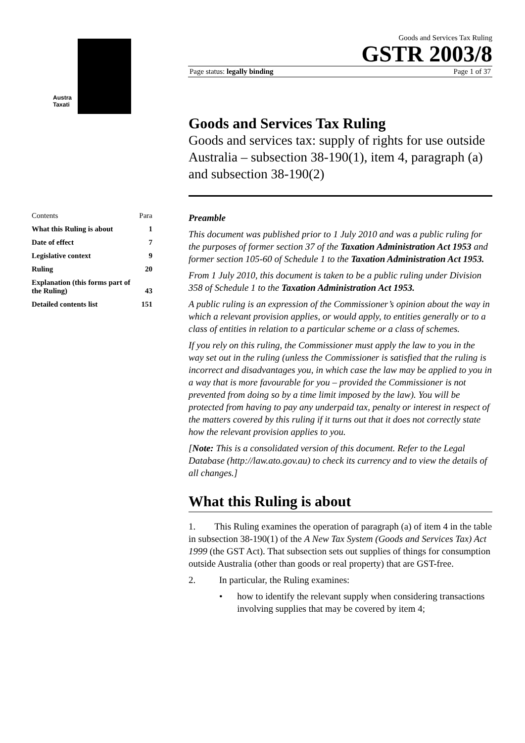Austra
Taxati
Goods and Services Tax Ruling
GSTR 2003/8
Page status: legally binding Page 1 of 37
| Contents | Para |
| What this Ruling is about | 1 |
| Date of effect | 7 |
| Legislative context | 9 |
| Ruling | 20 |
| Explanation (this forms part of the Ruling) | 43 |
| Detailed contents list | 151 |
Goods and Services Tax Ruling
Goods and services tax: supply of rights for use outside Australia – subsection 38-190(1), item 4, paragraph (a) and subsection 38-190(2)
Preamble
This document was published prior to 1 July 2010 and was a public ruling for the purposes of former section 37 of the Taxation Administration Act 1953 and former section 105-60 of Schedule 1 to the Taxation Administration Act 1953.
From 1 July 2010, this document is taken to be a public ruling under Division 358 of Schedule 1 to the Taxation Administration Act 1953.
A public ruling is an expression of the Commissioner’s opinion about the way in which a relevant provision applies, or would apply, to entities generally or to a class of entities in relation to a particular scheme or a class of schemes.
If you rely on this ruling, the Commissioner must apply the law to you in the way set out in the ruling (unless the Commissioner is satisfied that the ruling is incorrect and disadvantages you, in which case the law may be applied to you in a way that is more favourable for you – provided the Commissioner is not prevented from doing so by a time limit imposed by the law). You will be protected from having to pay any underpaid tax, penalty or interest in respect of the matters covered by this ruling if it turns out that it does not correctly state how the relevant provision applies to you.
[Note: This is a consolidated version of this document. Refer to the Legal Database (http://law.ato.gov.au) to check its currency and to view the details of all changes.]
What this Ruling is about
1. This Ruling examines the operation of paragraph (a) of item 4 in the table in subsection 38-190(1) of the A New Tax System (Goods and Services Tax) Act 1999 (the GST Act). That subsection sets out supplies of things for consumption outside Australia (other than goods or real property) that are GST-free.
2. In particular, the Ruling examines:
• how to identify the relevant supply when considering transactions involving supplies that may be covered by item 4;